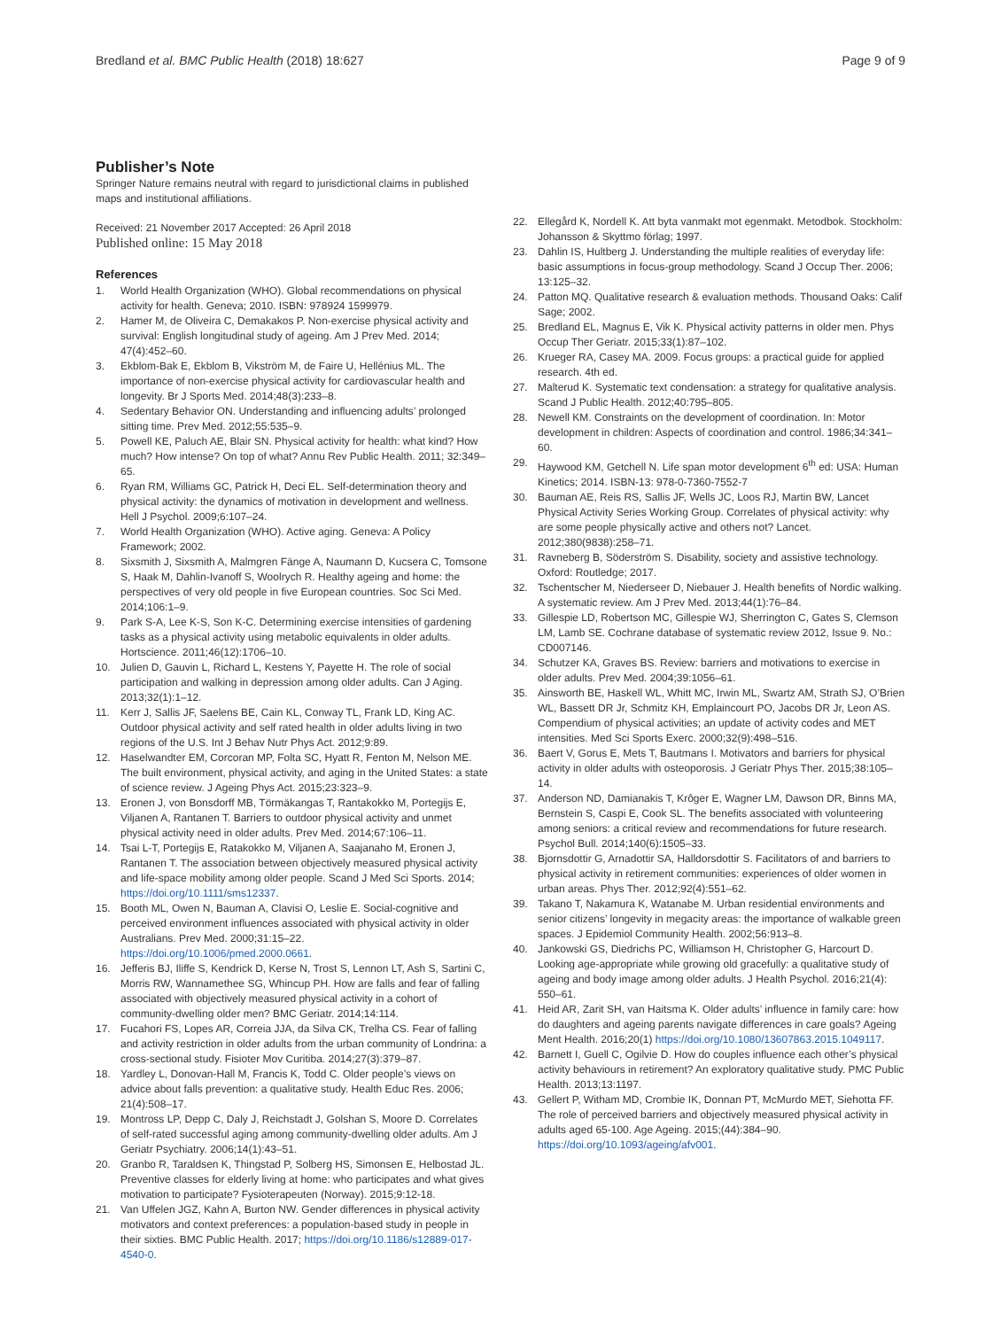Bredland et al. BMC Public Health (2018) 18:627 Page 9 of 9
Publisher’s Note
Springer Nature remains neutral with regard to jurisdictional claims in published maps and institutional affiliations.
Received: 21 November 2017 Accepted: 26 April 2018
Published online: 15 May 2018
References
1. World Health Organization (WHO). Global recommendations on physical activity for health. Geneva; 2010. ISBN: 978924 1599979.
2. Hamer M, de Oliveira C, Demakakos P. Non-exercise physical activity and survival: English longitudinal study of ageing. Am J Prev Med. 2014; 47(4):452–60.
3. Ekblom-Bak E, Ekblom B, Vikström M, de Faire U, Hellénius ML. The importance of non-exercise physical activity for cardiovascular health and longevity. Br J Sports Med. 2014;48(3):233–8.
4. Sedentary Behavior ON. Understanding and influencing adults’ prolonged sitting time. Prev Med. 2012;55:535–9.
5. Powell KE, Paluch AE, Blair SN. Physical activity for health: what kind? How much? How intense? On top of what? Annu Rev Public Health. 2011; 32:349–65.
6. Ryan RM, Williams GC, Patrick H, Deci EL. Self-determination theory and physical activity: the dynamics of motivation in development and wellness. Hell J Psychol. 2009;6:107–24.
7. World Health Organization (WHO). Active aging. Geneva: A Policy Framework; 2002.
8. Sixsmith J, Sixsmith A, Malmgren Fänge A, Naumann D, Kucsera C, Tomsone S, Haak M, Dahlin-Ivanoff S, Woolrych R. Healthy ageing and home: the perspectives of very old people in five European countries. Soc Sci Med. 2014;106:1–9.
9. Park S-A, Lee K-S, Son K-C. Determining exercise intensities of gardening tasks as a physical activity using metabolic equivalents in older adults. Hortscience. 2011;46(12):1706–10.
10. Julien D, Gauvin L, Richard L, Kestens Y, Payette H. The role of social participation and walking in depression among older adults. Can J Aging. 2013;32(1):1–12.
11. Kerr J, Sallis JF, Saelens BE, Cain KL, Conway TL, Frank LD, King AC. Outdoor physical activity and self rated health in older adults living in two regions of the U.S. Int J Behav Nutr Phys Act. 2012;9:89.
12. Haselwandter EM, Corcoran MP, Folta SC, Hyatt R, Fenton M, Nelson ME. The built environment, physical activity, and aging in the United States: a state of science review. J Ageing Phys Act. 2015;23:323–9.
13. Eronen J, von Bonsdorff MB, Törmäkangas T, Rantakokko M, Portegijs E, Viljanen A, Rantanen T. Barriers to outdoor physical activity and unmet physical activity need in older adults. Prev Med. 2014;67:106–11.
14. Tsai L-T, Portegijs E, Ratakokko M, Viljanen A, Saajanaho M, Eronen J, Rantanen T. The association between objectively measured physical activity and life-space mobility among older people. Scand J Med Sci Sports. 2014; https://doi.org/10.1111/sms12337.
15. Booth ML, Owen N, Bauman A, Clavisi O, Leslie E. Social-cognitive and perceived environment influences associated with physical activity in older Australians. Prev Med. 2000;31:15–22. https://doi.org/10.1006/pmed.2000.0661.
16. Jefferis BJ, Iliffe S, Kendrick D, Kerse N, Trost S, Lennon LT, Ash S, Sartini C, Morris RW, Wannamethee SG, Whincup PH. How are falls and fear of falling associated with objectively measured physical activity in a cohort of community-dwelling older men? BMC Geriatr. 2014;14:114.
17. Fucahori FS, Lopes AR, Correia JJA, da Silva CK, Trelha CS. Fear of falling and activity restriction in older adults from the urban community of Londrina: a cross-sectional study. Fisioter Mov Curitiba. 2014;27(3):379–87.
18. Yardley L, Donovan-Hall M, Francis K, Todd C. Older people’s views on advice about falls prevention: a qualitative study. Health Educ Res. 2006; 21(4):508–17.
19. Montross LP, Depp C, Daly J, Reichstadt J, Golshan S, Moore D. Correlates of self-rated successful aging among community-dwelling older adults. Am J Geriatr Psychiatry. 2006;14(1):43–51.
20. Granbo R, Taraldsen K, Thingstad P, Solberg HS, Simonsen E, Helbostad JL. Preventive classes for elderly living at home: who participates and what gives motivation to participate? Fysioterapeuten (Norway). 2015;9:12-18.
21. Van Uffelen JGZ, Kahn A, Burton NW. Gender differences in physical activity motivators and context preferences: a population-based study in people in their sixties. BMC Public Health. 2017; https://doi.org/10.1186/s12889-017-4540-0.
22. Ellegård K, Nordell K. Att byta vanmakt mot egenmakt. Metodbok. Stockholm: Johansson & Skyttmo förlag; 1997.
23. Dahlin IS, Hultberg J. Understanding the multiple realities of everyday life: basic assumptions in focus-group methodology. Scand J Occup Ther. 2006; 13:125–32.
24. Patton MQ. Qualitative research & evaluation methods. Thousand Oaks: Calif Sage; 2002.
25. Bredland EL, Magnus E, Vik K. Physical activity patterns in older men. Phys Occup Ther Geriatr. 2015;33(1):87–102.
26. Krueger RA, Casey MA. 2009. Focus groups: a practical guide for applied research. 4th ed.
27. Malterud K. Systematic text condensation: a strategy for qualitative analysis. Scand J Public Health. 2012;40:795–805.
28. Newell KM. Constraints on the development of coordination. In: Motor development in children: Aspects of coordination and control. 1986;34:341–60.
29. Haywood KM, Getchell N. Life span motor development 6<sup>th</sup> ed: USA: Human Kinetics; 2014. ISBN-13: 978-0-7360-7552-7
30. Bauman AE, Reis RS, Sallis JF, Wells JC, Loos RJ, Martin BW, Lancet Physical Activity Series Working Group. Correlates of physical activity: why are some people physically active and others not? Lancet. 2012;380(9838):258–71.
31. Ravneberg B, Söderström S. Disability, society and assistive technology. Oxford: Routledge; 2017.
32. Tschentscher M, Niederseer D, Niebauer J. Health benefits of Nordic walking. A systematic review. Am J Prev Med. 2013;44(1):76–84.
33. Gillespie LD, Robertson MC, Gillespie WJ, Sherrington C, Gates S, Clemson LM, Lamb SE. Cochrane database of systematic review 2012, Issue 9. No.: CD007146.
34. Schutzer KA, Graves BS. Review: barriers and motivations to exercise in older adults. Prev Med. 2004;39:1056–61.
35. Ainsworth BE, Haskell WL, Whitt MC, Irwin ML, Swartz AM, Strath SJ, O’Brien WL, Bassett DR Jr, Schmitz KH, Emplaincourt PO, Jacobs DR Jr, Leon AS. Compendium of physical activities; an update of activity codes and MET intensities. Med Sci Sports Exerc. 2000;32(9):498–516.
36. Baert V, Gorus E, Mets T, Bautmans I. Motivators and barriers for physical activity in older adults with osteoporosis. J Geriatr Phys Ther. 2015;38:105–14.
37. Anderson ND, Damianakis T, Krôger E, Wagner LM, Dawson DR, Binns MA, Bernstein S, Caspi E, Cook SL. The benefits associated with volunteering among seniors: a critical review and recommendations for future research. Psychol Bull. 2014;140(6):1505–33.
38. Bjornsdottir G, Arnadottir SA, Halldorsdottir S. Facilitators of and barriers to physical activity in retirement communities: experiences of older women in urban areas. Phys Ther. 2012;92(4):551–62.
39. Takano T, Nakamura K, Watanabe M. Urban residential environments and senior citizens’ longevity in megacity areas: the importance of walkable green spaces. J Epidemiol Community Health. 2002;56:913–8.
40. Jankowski GS, Diedrichs PC, Williamson H, Christopher G, Harcourt D. Looking age-appropriate while growing old gracefully: a qualitative study of ageing and body image among older adults. J Health Psychol. 2016;21(4): 550–61.
41. Heid AR, Zarit SH, van Haitsma K. Older adults’ influence in family care: how do daughters and ageing parents navigate differences in care goals? Ageing Ment Health. 2016;20(1) https://doi.org/10.1080/13607863.2015.1049117.
42. Barnett I, Guell C, Ogilvie D. How do couples influence each other’s physical activity behaviours in retirement? An exploratory qualitative study. PMC Public Health. 2013;13:1197.
43. Gellert P, Witham MD, Crombie IK, Donnan PT, McMurdo MET, Siehotta FF. The role of perceived barriers and objectively measured physical activity in adults aged 65-100. Age Ageing. 2015;(44):384–90. https://doi.org/10.1093/ageing/afv001.